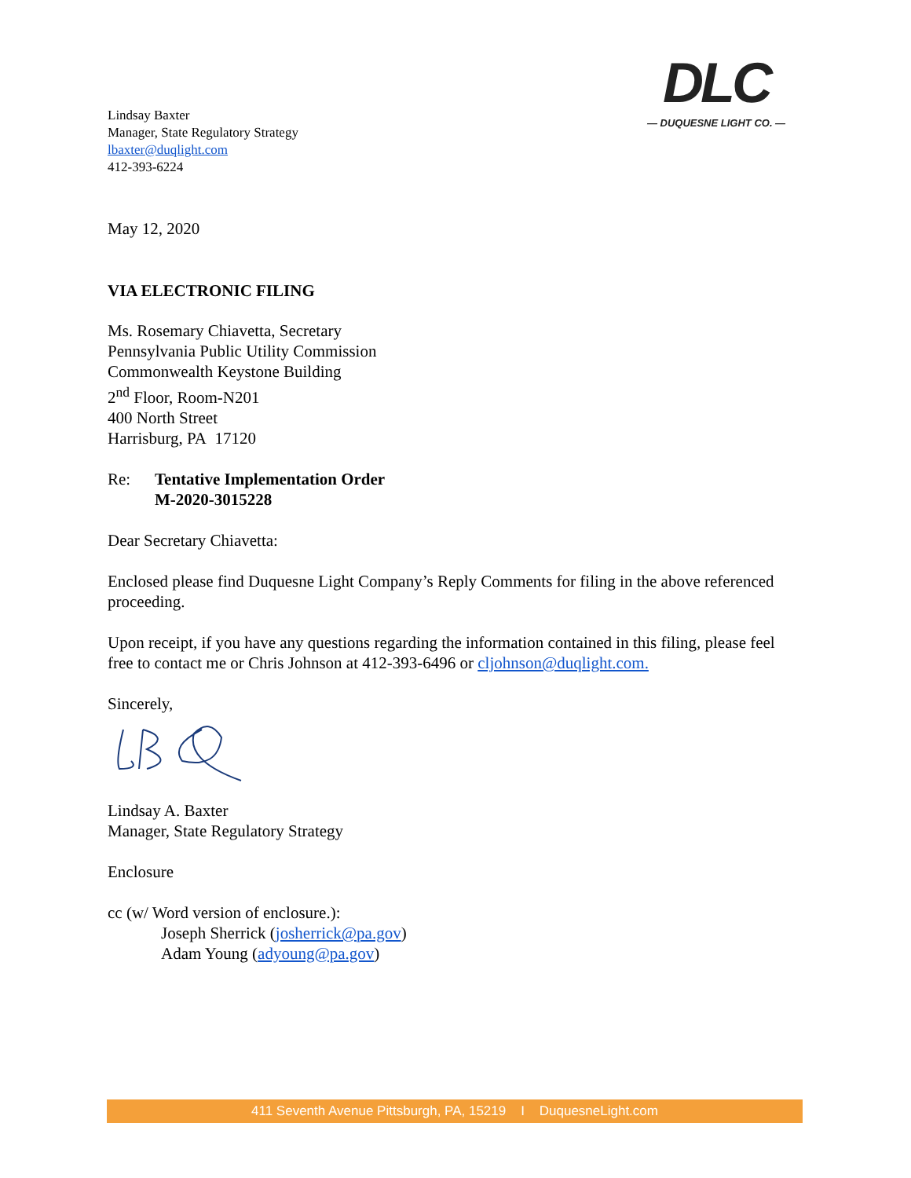Lindsay Baxter
Manager, State Regulatory Strategy
lbaxter@duqlight.com
412-393-6224
DLC
— DUQUESNE LIGHT CO. —
May 12, 2020
VIA ELECTRONIC FILING
Ms. Rosemary Chiavetta, Secretary
Pennsylvania Public Utility Commission
Commonwealth Keystone Building
2<sup>nd</sup> Floor, Room-N201
400 North Street
Harrisburg, PA 17120
Re: Tentative Implementation Order
M-2020-3015228
Dear Secretary Chiavetta:
Enclosed please find Duquesne Light Company’s Reply Comments for filing in the above referenced proceeding.
Upon receipt, if you have any questions regarding the information contained in this filing, please feel free to contact me or Chris Johnson at 412-393-6496 or cljohnson@duqlight.com.
Sincerely,
Lindsay A. Baxter
Manager, State Regulatory Strategy
Enclosure
cc (w/ Word version of enclosure.):
Joseph Sherrick (josherrick@pa.gov)
Adam Young (adyoung@pa.gov)
411 Seventh Avenue Pittsburgh, PA, 15219 I DuquesneLight.com